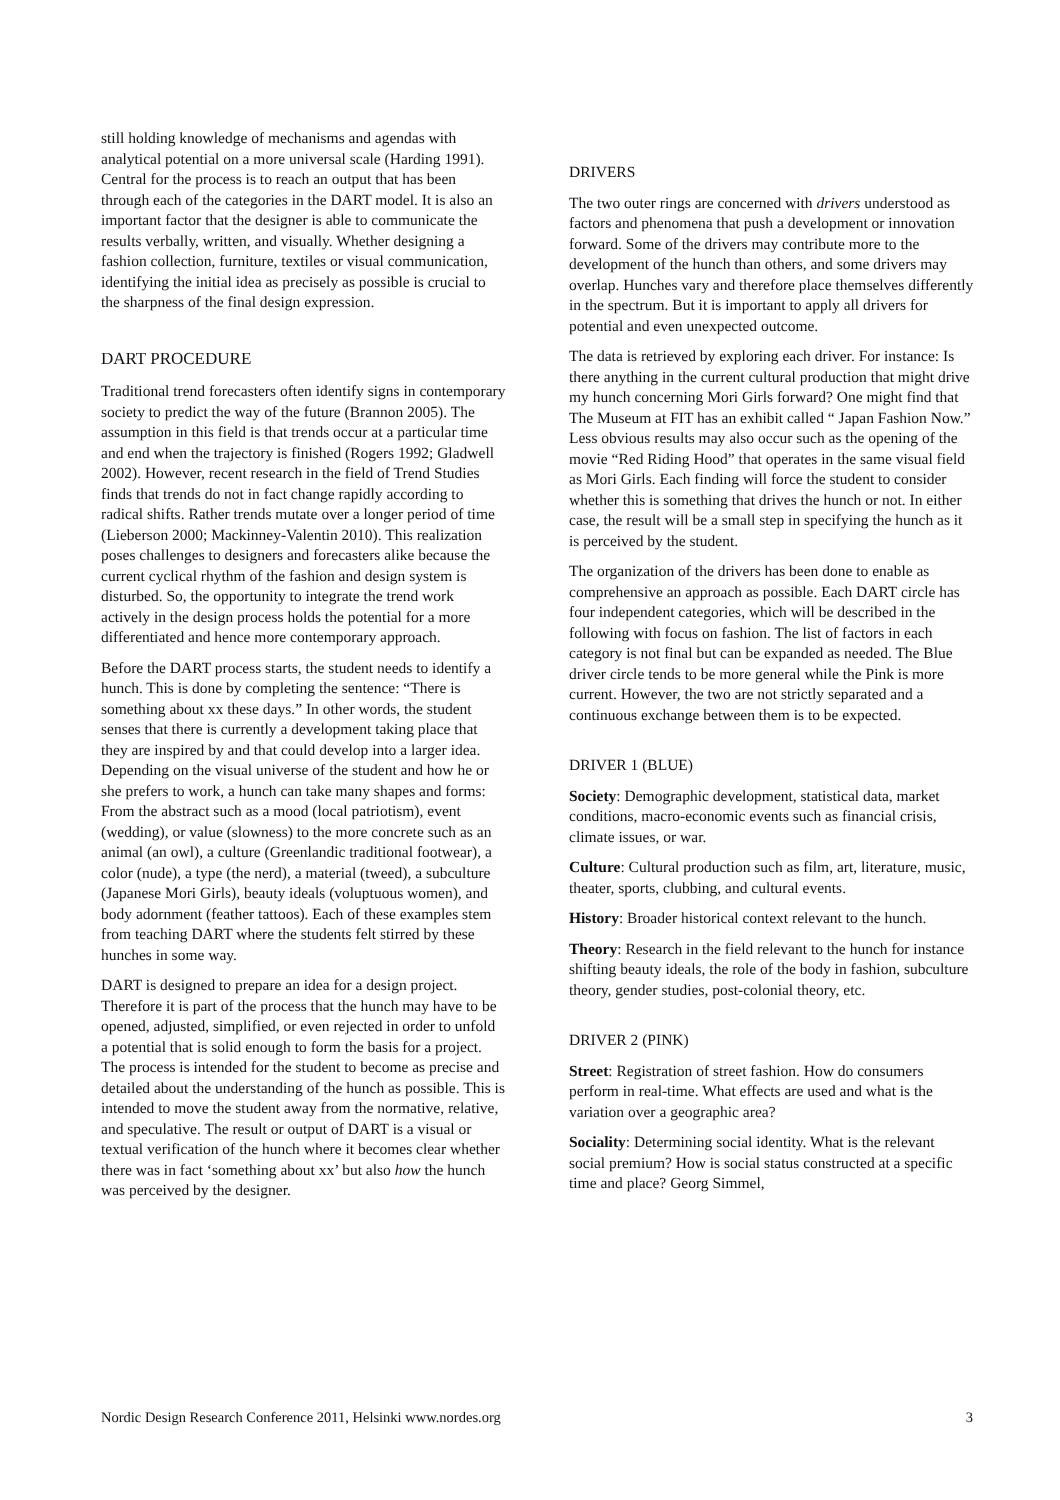still holding knowledge of mechanisms and agendas with analytical potential on a more universal scale (Harding 1991). Central for the process is to reach an output that has been through each of the categories in the DART model. It is also an important factor that the designer is able to communicate the results verbally, written, and visually. Whether designing a fashion collection, furniture, textiles or visual communication, identifying the initial idea as precisely as possible is crucial to the sharpness of the final design expression.
DART PROCEDURE
Traditional trend forecasters often identify signs in contemporary society to predict the way of the future (Brannon 2005). The assumption in this field is that trends occur at a particular time and end when the trajectory is finished (Rogers 1992; Gladwell 2002). However, recent research in the field of Trend Studies finds that trends do not in fact change rapidly according to radical shifts. Rather trends mutate over a longer period of time (Lieberson 2000; Mackinney-Valentin 2010). This realization poses challenges to designers and forecasters alike because the current cyclical rhythm of the fashion and design system is disturbed. So, the opportunity to integrate the trend work actively in the design process holds the potential for a more differentiated and hence more contemporary approach.
Before the DART process starts, the student needs to identify a hunch. This is done by completing the sentence: “There is something about xx these days.” In other words, the student senses that there is currently a development taking place that they are inspired by and that could develop into a larger idea. Depending on the visual universe of the student and how he or she prefers to work, a hunch can take many shapes and forms: From the abstract such as a mood (local patriotism), event (wedding), or value (slowness) to the more concrete such as an animal (an owl), a culture (Greenlandic traditional footwear), a color (nude), a type (the nerd), a material (tweed), a subculture (Japanese Mori Girls), beauty ideals (voluptuous women), and body adornment (feather tattoos). Each of these examples stem from teaching DART where the students felt stirred by these hunches in some way.
DART is designed to prepare an idea for a design project. Therefore it is part of the process that the hunch may have to be opened, adjusted, simplified, or even rejected in order to unfold a potential that is solid enough to form the basis for a project. The process is intended for the student to become as precise and detailed about the understanding of the hunch as possible. This is intended to move the student away from the normative, relative, and speculative. The result or output of DART is a visual or textual verification of the hunch where it becomes clear whether there was in fact ‘something about xx’ but also how the hunch was perceived by the designer.
DRIVERS
The two outer rings are concerned with drivers understood as factors and phenomena that push a development or innovation forward. Some of the drivers may contribute more to the development of the hunch than others, and some drivers may overlap. Hunches vary and therefore place themselves differently in the spectrum. But it is important to apply all drivers for potential and even unexpected outcome.
The data is retrieved by exploring each driver. For instance: Is there anything in the current cultural production that might drive my hunch concerning Mori Girls forward? One might find that The Museum at FIT has an exhibit called “ Japan Fashion Now.” Less obvious results may also occur such as the opening of the movie “Red Riding Hood” that operates in the same visual field as Mori Girls. Each finding will force the student to consider whether this is something that drives the hunch or not. In either case, the result will be a small step in specifying the hunch as it is perceived by the student.
The organization of the drivers has been done to enable as comprehensive an approach as possible. Each DART circle has four independent categories, which will be described in the following with focus on fashion. The list of factors in each category is not final but can be expanded as needed. The Blue driver circle tends to be more general while the Pink is more current. However, the two are not strictly separated and a continuous exchange between them is to be expected.
DRIVER 1 (BLUE)
Society: Demographic development, statistical data, market conditions, macro-economic events such as financial crisis, climate issues, or war.
Culture: Cultural production such as film, art, literature, music, theater, sports, clubbing, and cultural events.
History: Broader historical context relevant to the hunch.
Theory: Research in the field relevant to the hunch for instance shifting beauty ideals, the role of the body in fashion, subculture theory, gender studies, post-colonial theory, etc.
DRIVER 2 (PINK)
Street: Registration of street fashion. How do consumers perform in real-time. What effects are used and what is the variation over a geographic area?
Sociality: Determining social identity. What is the relevant social premium? How is social status constructed at a specific time and place? Georg Simmel,
Nordic Design Research Conference 2011, Helsinki www.nordes.org 3